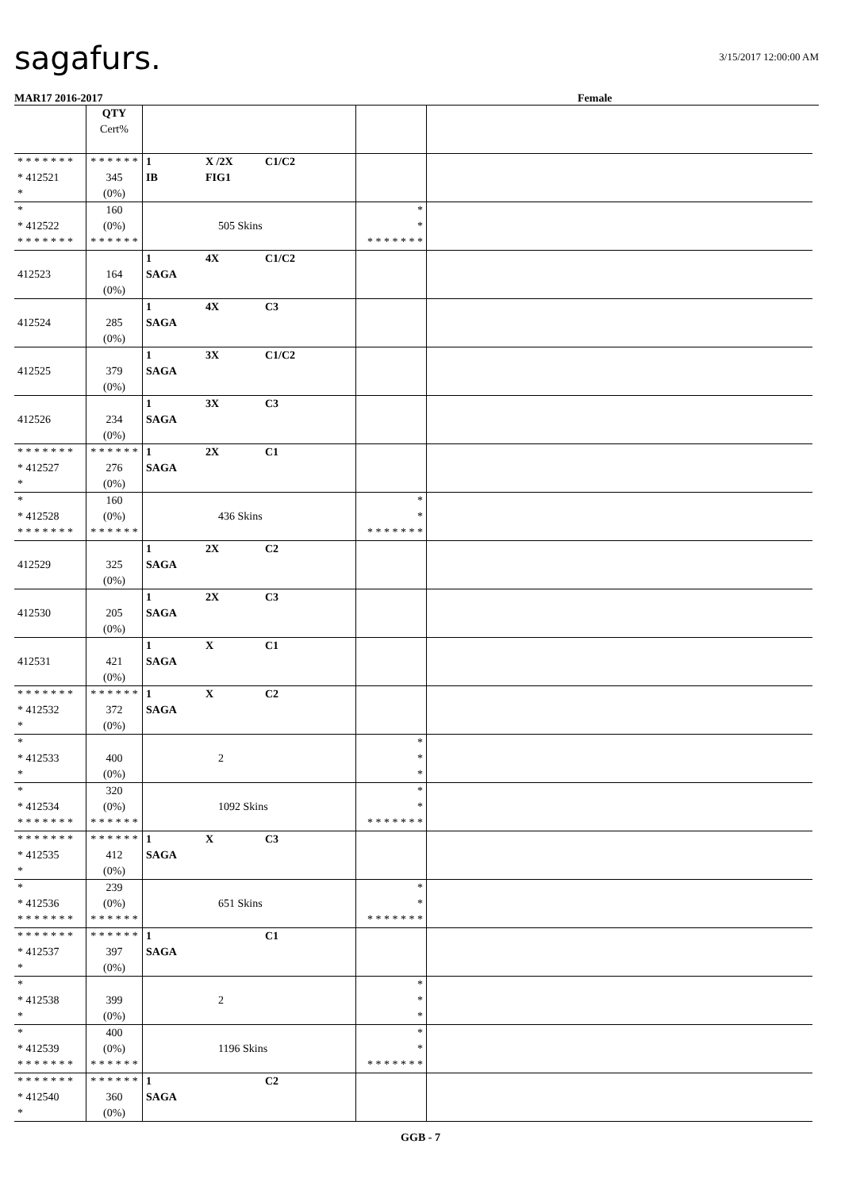sagafurs.
3/15/2017 12:00:00 AM
MAR17 2016-2017 Female
| | QTY Cert% | | | |
| * * * * * * * * 412521 * | * * * * * * 345 (0%) | 1 X /2X C1/C2 IB FIG1 | | |
| * * 412522 * * * * * * * | 160 (0%) * * * * * * | 505 Skins | * * * * * * * * * | |
| 412523 | 164 (0%) | 1 4X C1/C2 SAGA | | |
| 412524 | 285 (0%) | 1 4X C3 SAGA | | |
| 412525 | 379 (0%) | 1 3X C1/C2 SAGA | | |
| 412526 | 234 (0%) | 1 3X C3 SAGA | | |
| * * * * * * * * 412527 * | * * * * * * 276 (0%) | 1 2X C1 SAGA | | |
| * * 412528 * * * * * * * | 160 (0%) * * * * * * | 436 Skins | * * * * * * * * * | |
| 412529 | 325 (0%) | 1 2X C2 SAGA | | |
| 412530 | 205 (0%) | 1 2X C3 SAGA | | |
| 412531 | 421 (0%) | 1 X C1 SAGA | | |
| * * * * * * * * 412532 * | * * * * * * 372 (0%) | 1 X C2 SAGA | | |
| * * 412533 * | 400 (0%) | 2 | * * * | |
| * * 412534 * * * * * * * | 320 (0%) * * * * * * | 1092 Skins | * * * * * * * * * | |
| * * * * * * * * 412535 * | * * * * * * 412 (0%) | 1 X C3 SAGA | | |
| * * 412536 * * * * * * * | 239 (0%) * * * * * * | 651 Skins | * * * * * * * * * | |
| * * * * * * * * 412537 * | * * * * * * 397 (0%) | 1 C1 SAGA | | |
| * * 412538 * | 399 (0%) | 2 | * * * | |
| * * 412539 * * * * * * * | 400 (0%) * * * * * * | 1196 Skins | * * * * * * * * * | |
| * * * * * * * * 412540 * | * * * * * * 360 (0%) | 1 C2 SAGA | | |
GGB - 7